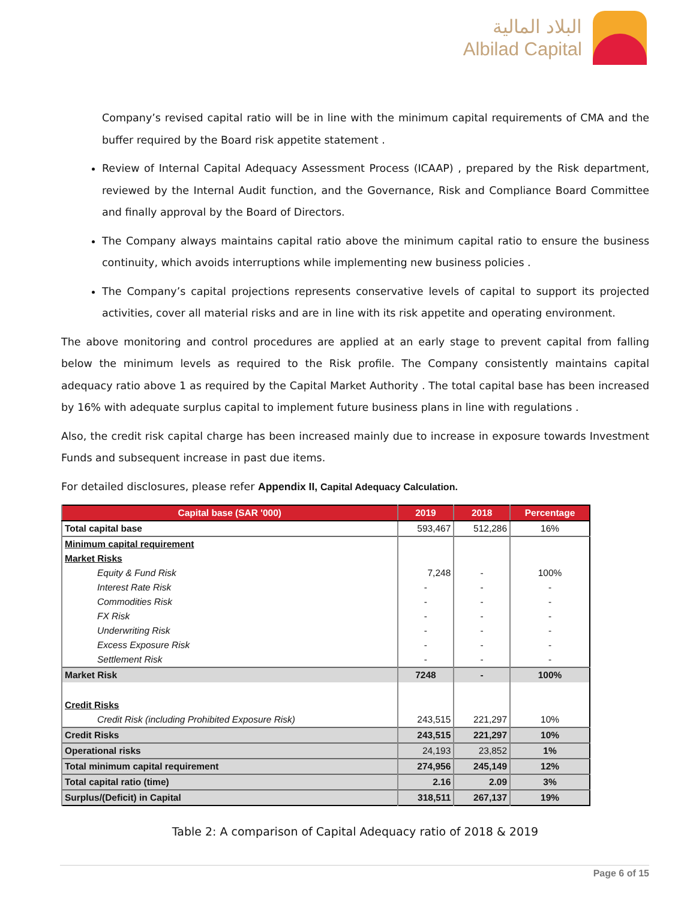البلاد المالية
Albilad Capital
Company’s revised capital ratio will be in line with the minimum capital requirements of CMA and the buffer required by the Board risk appetite statement .
Review of Internal Capital Adequacy Assessment Process (ICAAP) , prepared by the Risk department, reviewed by the Internal Audit function, and the Governance, Risk and Compliance Board Committee and finally approval by the Board of Directors.
The Company always maintains capital ratio above the minimum capital ratio to ensure the business continuity, which avoids interruptions while implementing new business policies .
The Company’s capital projections represents conservative levels of capital to support its projected activities, cover all material risks and are in line with its risk appetite and operating environment.
The above monitoring and control procedures are applied at an early stage to prevent capital from falling below the minimum levels as required to the Risk profile. The Company consistently maintains capital adequacy ratio above 1 as required by the Capital Market Authority . The total capital base has been increased by 16% with adequate surplus capital to implement future business plans in line with regulations .
Also, the credit risk capital charge has been increased mainly due to increase in exposure towards Investment Funds and subsequent increase in past due items.
For detailed disclosures, please refer Appendix II, Capital Adequacy Calculation.
| Capital base (SAR '000) | 2019 | 2018 | Percentage |
| --- | --- | --- | --- |
| Total capital base | 593,467 | 512,286 | 16% |
| Minimum capital requirement | | | |
| Market Risks | | | |
| Equity & Fund Risk | 7,248 | - | 100% |
| Interest Rate Risk | - | - | - |
| Commodities Risk | - | - | - |
| FX Risk | - | - | - |
| Underwriting Risk | - | - | - |
| Excess Exposure Risk | - | - | - |
| Settlement Risk | - | - | - |
| Market Risk | 7248 | - | 100% |
| Credit Risks | | | |
| Credit Risk (including Prohibited Exposure Risk) | 243,515 | 221,297 | 10% |
| Credit Risks | 243,515 | 221,297 | 10% |
| Operational risks | 24,193 | 23,852 | 1% |
| Total minimum capital requirement | 274,956 | 245,149 | 12% |
| Total capital ratio (time) | 2.16 | 2.09 | 3% |
| Surplus/(Deficit) in Capital | 318,511 | 267,137 | 19% |
Table 2: A comparison of Capital Adequacy ratio of 2018 & 2019
Page 6 of 15